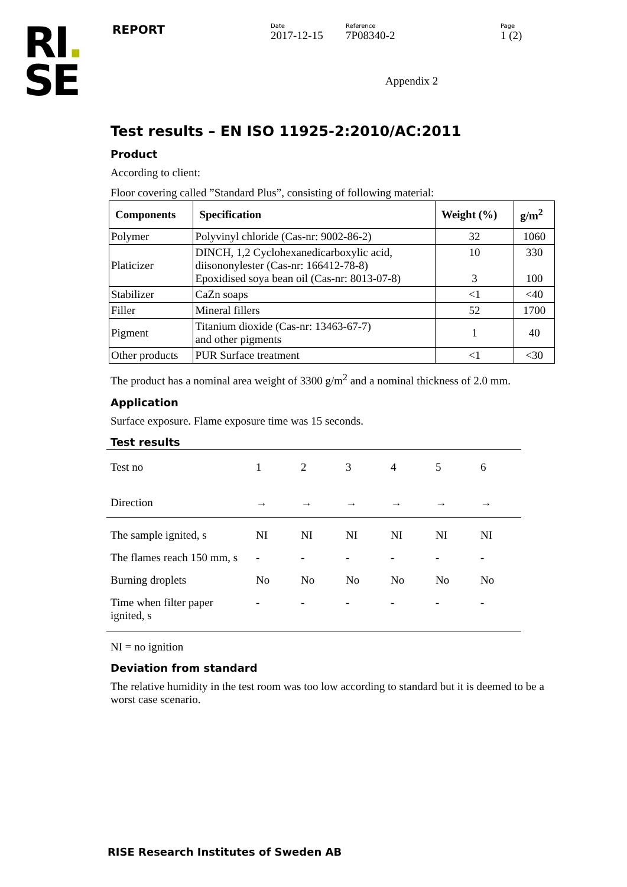RI.
SE
REPORT
Date
2017-12-15
Reference
7P08340-2
Page
1 (2)
Appendix 2
Test results – EN ISO 11925-2:2010/AC:2011
Product
According to client:
Floor covering called ”Standard Plus”, consisting of following material:
| Components | Specification | Weight (%) | g/m<sup>2</sup> |
| --- | --- | --- | --- |
| Polymer | Polyvinyl chloride (Cas-nr: 9002-86-2) | 32 | 1060 |
| Platicizer | DINCH, 1,2 Cyclohexanedicarboxylic acid, diisononylester (Cas-nr: 166412-78-8) Epoxidised soya bean oil (Cas-nr: 8013-07-8) | 10 3 | 330 100 |
| Stabilizer | CaZn soaps | <1 | <40 |
| Filler | Mineral fillers | 52 | 1700 |
| Pigment | Titanium dioxide (Cas-nr: 13463-67-7) and other pigments | 1 | 40 |
| Other products | PUR Surface treatment | <1 | <30 |
The product has a nominal area weight of 3300 g/m<sup>2</sup> and a nominal thickness of 2.0 mm.
Application
Surface exposure. Flame exposure time was 15 seconds.
Test results
| Test no | 1 | 2 | 3 | 4 | 5 | 6 |
| Direction | → | → | → | → | → | → |
| The sample ignited, s | NI | NI | NI | NI | NI | NI |
| The flames reach 150 mm, s | - | - | - | - | - | - |
| Burning droplets | No | No | No | No | No | No |
| Time when filter paper ignited, s | - | - | - | - | - | - |
NI = no ignition
Deviation from standard
The relative humidity in the test room was too low according to standard but it is deemed to be a worst case scenario.
RISE Research Institutes of Sweden AB